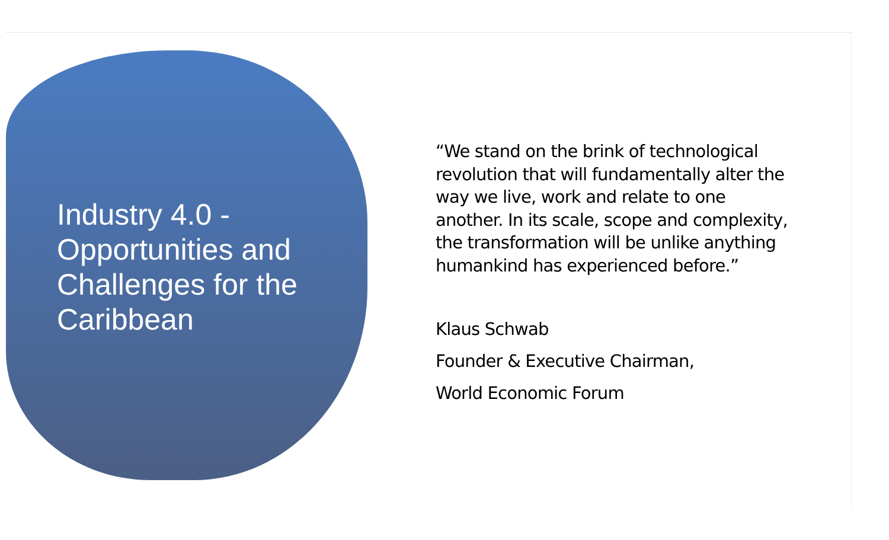Industry 4.0 -
Opportunities and
Challenges for the
Caribbean
“We stand on the brink of technological revolution that will fundamentally alter the way we live, work and relate to one another. In its scale, scope and complexity, the transformation will be unlike anything humankind has experienced before.”
Klaus Schwab
Founder & Executive Chairman,
World Economic Forum